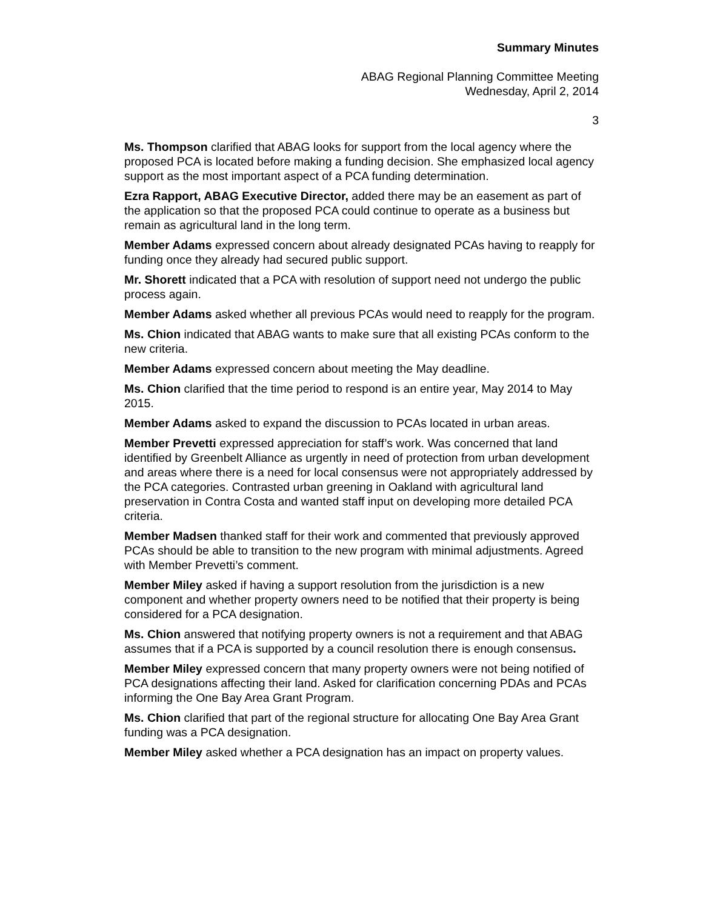Summary Minutes
ABAG Regional Planning Committee Meeting
Wednesday, April 2, 2014
3
Ms. Thompson clarified that ABAG looks for support from the local agency where the proposed PCA is located before making a funding decision. She emphasized local agency support as the most important aspect of a PCA funding determination.
Ezra Rapport, ABAG Executive Director, added there may be an easement as part of the application so that the proposed PCA could continue to operate as a business but remain as agricultural land in the long term.
Member Adams expressed concern about already designated PCAs having to reapply for funding once they already had secured public support.
Mr. Shorett indicated that a PCA with resolution of support need not undergo the public process again.
Member Adams asked whether all previous PCAs would need to reapply for the program.
Ms. Chion indicated that ABAG wants to make sure that all existing PCAs conform to the new criteria.
Member Adams expressed concern about meeting the May deadline.
Ms. Chion clarified that the time period to respond is an entire year, May 2014 to May 2015.
Member Adams asked to expand the discussion to PCAs located in urban areas.
Member Prevetti expressed appreciation for staff’s work. Was concerned that land identified by Greenbelt Alliance as urgently in need of protection from urban development and areas where there is a need for local consensus were not appropriately addressed by the PCA categories. Contrasted urban greening in Oakland with agricultural land preservation in Contra Costa and wanted staff input on developing more detailed PCA criteria.
Member Madsen thanked staff for their work and commented that previously approved PCAs should be able to transition to the new program with minimal adjustments. Agreed with Member Prevetti’s comment.
Member Miley asked if having a support resolution from the jurisdiction is a new component and whether property owners need to be notified that their property is being considered for a PCA designation.
Ms. Chion answered that notifying property owners is not a requirement and that ABAG assumes that if a PCA is supported by a council resolution there is enough consensus.
Member Miley expressed concern that many property owners were not being notified of PCA designations affecting their land. Asked for clarification concerning PDAs and PCAs informing the One Bay Area Grant Program.
Ms. Chion clarified that part of the regional structure for allocating One Bay Area Grant funding was a PCA designation.
Member Miley asked whether a PCA designation has an impact on property values.